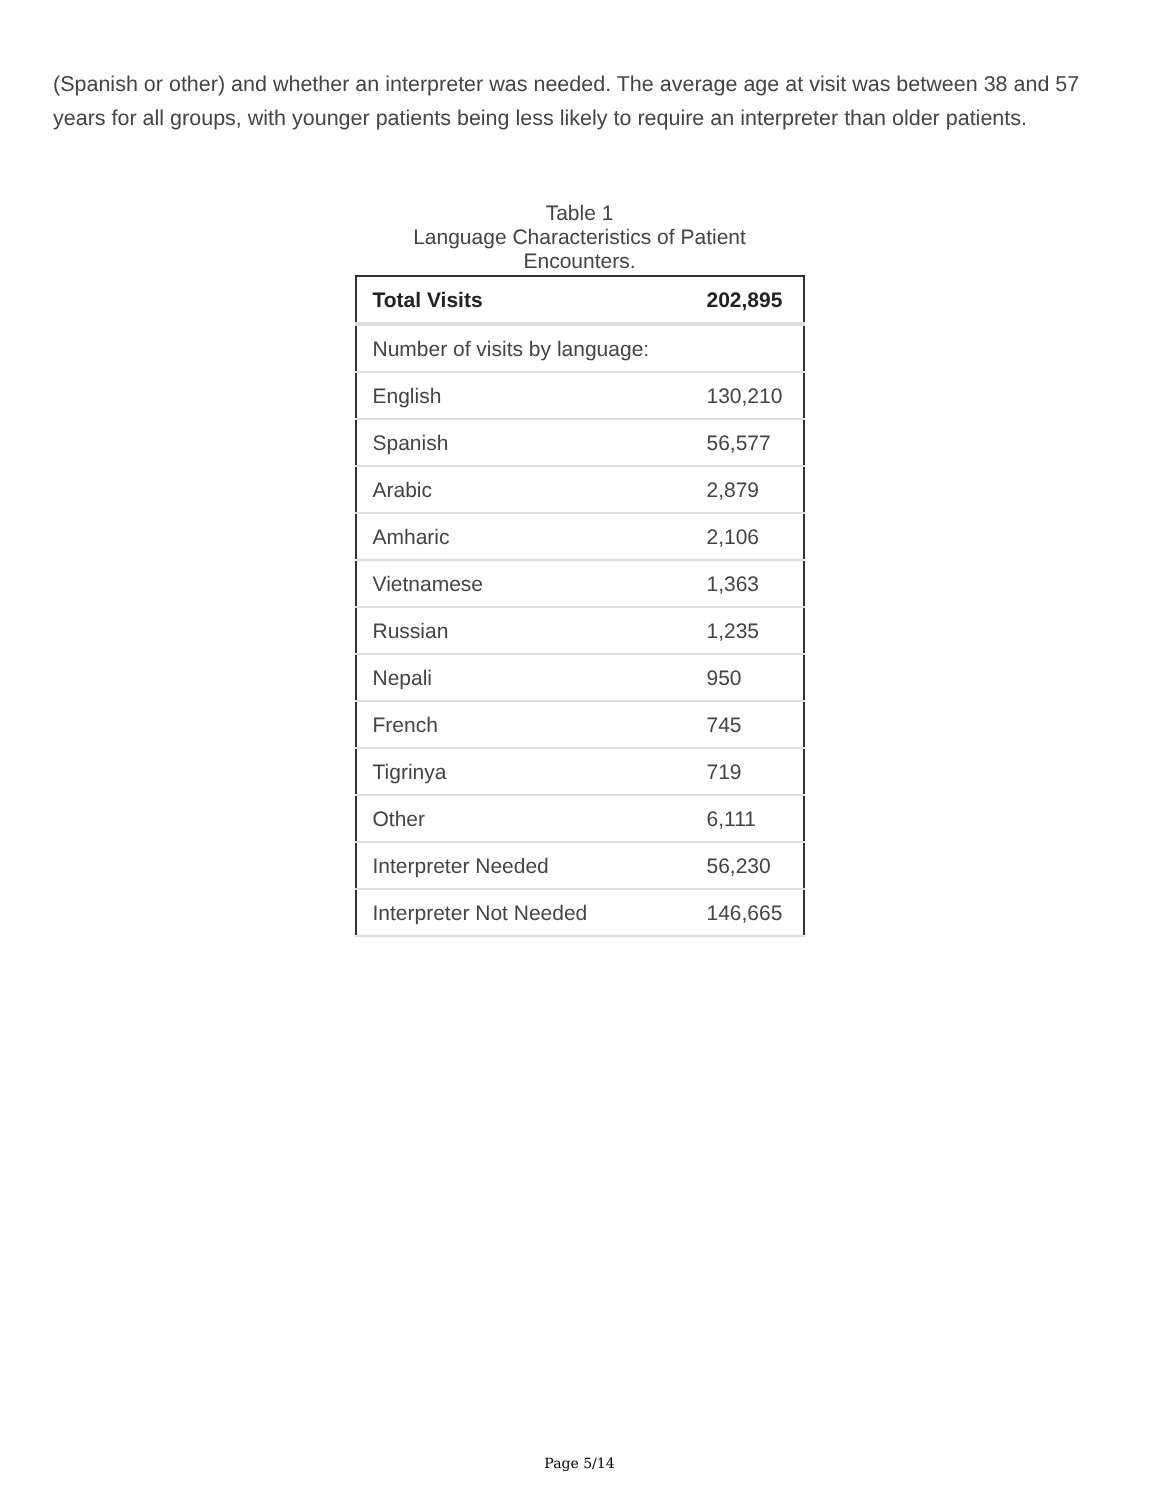(Spanish or other) and whether an interpreter was needed. The average age at visit was between 38 and 57 years for all groups, with younger patients being less likely to require an interpreter than older patients.
Table 1
Language Characteristics of Patient
Encounters.
| Total Visits | 202,895 |
| Number of visits by language: | |
| English | 130,210 |
| Spanish | 56,577 |
| Arabic | 2,879 |
| Amharic | 2,106 |
| Vietnamese | 1,363 |
| Russian | 1,235 |
| Nepali | 950 |
| French | 745 |
| Tigrinya | 719 |
| Other | 6,111 |
| Interpreter Needed | 56,230 |
| Interpreter Not Needed | 146,665 |
Page 5/14